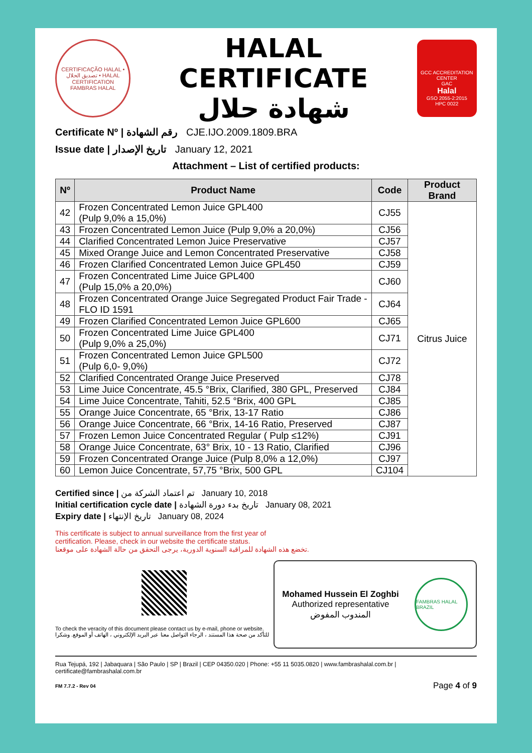CERTIFICAÇÃO HALAL • تصديق الحلال • HALAL CERTIFICATION
FAMBRAS HALAL
HALAL CERTIFICATE
شهادة حلال
GCC ACCREDITATION CENTER
GAC
Halal
GSO 2055-2:2015
HPC 0022
Certificate Nº | رقم الشهادة CJE.IJO.2009.1809.BRA
Issue date | تاريخ الإصدار January 12, 2021
Attachment – List of certified products:
| Nº | Product Name | Code | Product Brand |
| --- | --- | --- | --- |
| 42 | Frozen Concentrated Lemon Juice GPL400 (Pulp 9,0% a 15,0%) | CJ55 | Citrus Juice |
| 43 | Frozen Concentrated Lemon Juice (Pulp 9,0% a 20,0%) | CJ56 | |
| 44 | Clarified Concentrated Lemon Juice Preservative | CJ57 | |
| 45 | Mixed Orange Juice and Lemon Concentrated Preservative | CJ58 | |
| 46 | Frozen Clarified Concentrated Lemon Juice GPL450 | CJ59 | |
| 47 | Frozen Concentrated Lime Juice GPL400 (Pulp 15,0% a 20,0%) | CJ60 | |
| 48 | Frozen Concentrated Orange Juice Segregated Product Fair Trade - FLO ID 1591 | CJ64 | |
| 49 | Frozen Clarified Concentrated Lemon Juice GPL600 | CJ65 | |
| 50 | Frozen Concentrated Lime Juice GPL400 (Pulp 9,0% a 25,0%) | CJ71 | |
| 51 | Frozen Concentrated Lemon Juice GPL500 (Pulp 6,0- 9,0%) | CJ72 | |
| 52 | Clarified Concentrated Orange Juice Preserved | CJ78 | |
| 53 | Lime Juice Concentrate, 45.5 °Brix, Clarified, 380 GPL, Preserved | CJ84 | |
| 54 | Lime Juice Concentrate, Tahiti, 52.5 °Brix, 400 GPL | CJ85 | |
| 55 | Orange Juice Concentrate, 65 °Brix, 13-17 Ratio | CJ86 | |
| 56 | Orange Juice Concentrate, 66 °Brix, 14-16 Ratio, Preserved | CJ87 | |
| 57 | Frozen Lemon Juice Concentrated Regular ( Pulp ≤12%) | CJ91 | |
| 58 | Orange Juice Concentrate, 63° Brix, 10 - 13 Ratio, Clarified | CJ96 | |
| 59 | Frozen Concentrated Orange Juice (Pulp 8,0% a 12,0%) | CJ97 | |
| 60 | Lemon Juice Concentrate, 57,75 °Brix, 500 GPL | CJ104 | |
Certified since | تم اعتماد الشركة من January 10, 2018
Initial certification cycle date | تاريخ بدء دورة الشهادة January 08, 2021
Expiry date | تاريخ الإنتهاء January 08, 2024
This certificate is subject to annual surveillance from the first year of
certification. Please, check in our website the certificate status.
تخضع هذه الشهادة للمراقبة السنوية الدورية، يرجى التحقق من حالة الشهادة على موقعنا.
To check the veracity of this document please contact us by e-mail, phone or website.
للتأكد من صحة هذا المستند ، الرجاء التواصل معنا عبر البريد الإلكتروني ، الهاتف أو الموقع. وشكرا
Mohamed Hussein El Zoghbi
Authorized representative
المندوب المفوض
FAMBRAS HALAL BRAZIL
Rua Tejupá, 192 | Jabaquara | São Paulo | SP | Brazil | CEP 04350.020 | Phone: +55 11 5035.0820 | www.fambrashalal.com.br | certificate@fambrashalal.com.br
FM 7.7.2 - Rev 04 Page 4 of 9